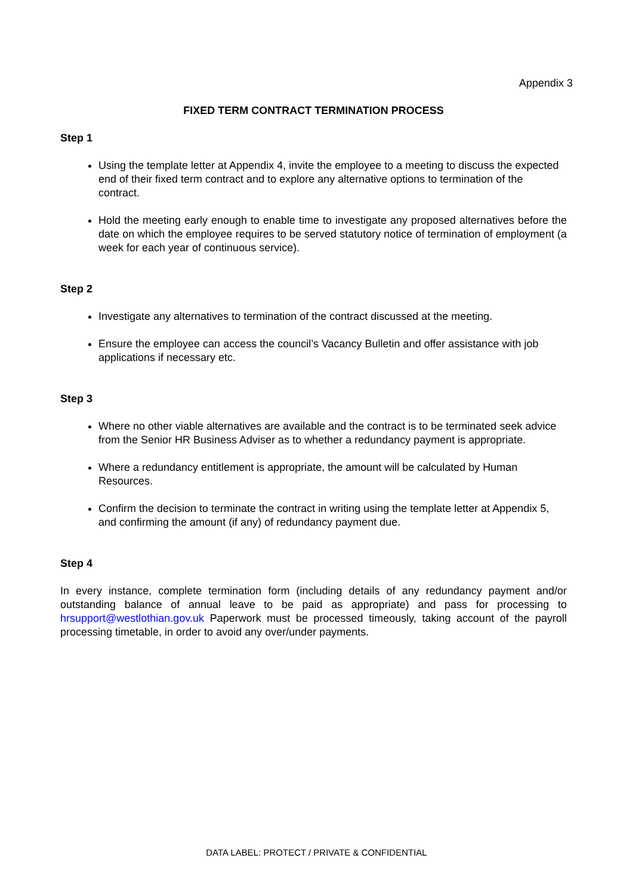Appendix 3
FIXED TERM CONTRACT TERMINATION PROCESS
Step 1
Using the template letter at Appendix 4, invite the employee to a meeting to discuss the expected end of their fixed term contract and to explore any alternative options to termination of the contract.
Hold the meeting early enough to enable time to investigate any proposed alternatives before the date on which the employee requires to be served statutory notice of termination of employment (a week for each year of continuous service).
Step 2
Investigate any alternatives to termination of the contract discussed at the meeting.
Ensure the employee can access the council’s Vacancy Bulletin and offer assistance with job applications if necessary etc.
Step 3
Where no other viable alternatives are available and the contract is to be terminated seek advice from the Senior HR Business Adviser as to whether a redundancy payment is appropriate.
Where a redundancy entitlement is appropriate, the amount will be calculated by Human Resources.
Confirm the decision to terminate the contract in writing using the template letter at Appendix 5, and confirming the amount (if any) of redundancy payment due.
Step 4
In every instance, complete termination form (including details of any redundancy payment and/or outstanding balance of annual leave to be paid as appropriate) and pass for processing to hrsupport@westlothian.gov.uk Paperwork must be processed timeously, taking account of the payroll processing timetable, in order to avoid any over/under payments.
DATA LABEL: PROTECT / PRIVATE & CONFIDENTIAL